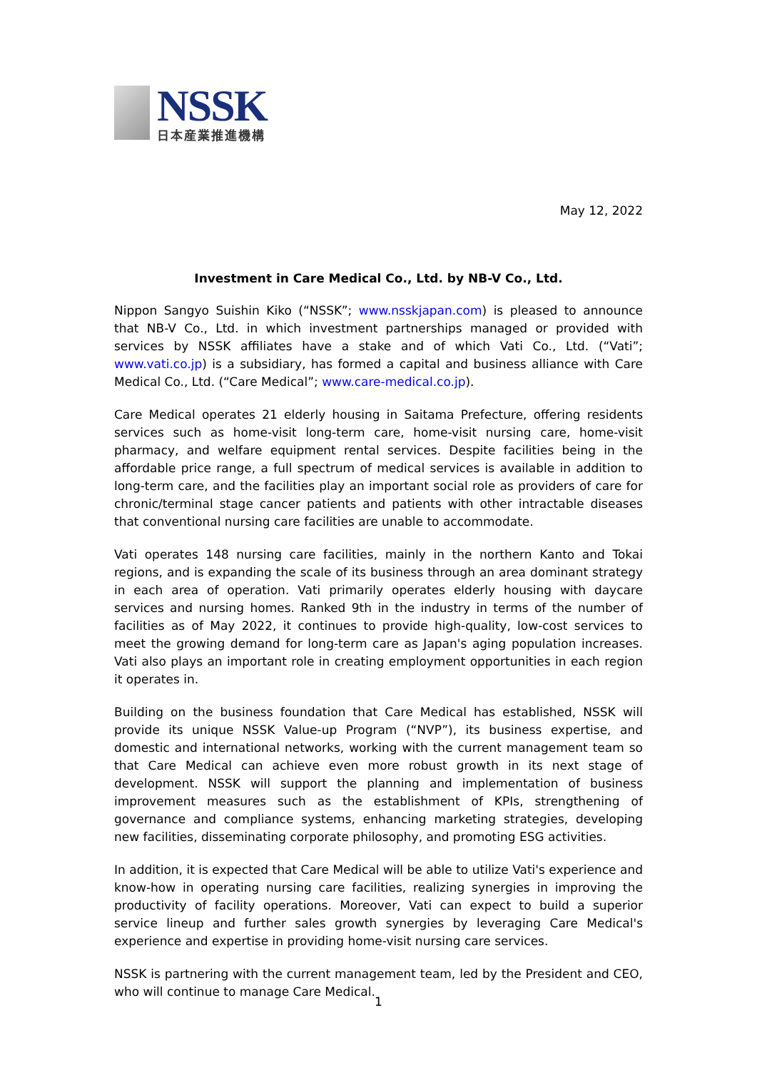NSSK
日本産業推進機構
May 12, 2022
Investment in Care Medical Co., Ltd. by NB-V Co., Ltd.
Nippon Sangyo Suishin Kiko (“NSSK”; www.nsskjapan.com) is pleased to announce that NB-V Co., Ltd. in which investment partnerships managed or provided with services by NSSK affiliates have a stake and of which Vati Co., Ltd. (“Vati”; www.vati.co.jp) is a subsidiary, has formed a capital and business alliance with Care Medical Co., Ltd. (“Care Medical”; www.care-medical.co.jp).
Care Medical operates 21 elderly housing in Saitama Prefecture, offering residents services such as home-visit long-term care, home-visit nursing care, home-visit pharmacy, and welfare equipment rental services. Despite facilities being in the affordable price range, a full spectrum of medical services is available in addition to long-term care, and the facilities play an important social role as providers of care for chronic/terminal stage cancer patients and patients with other intractable diseases that conventional nursing care facilities are unable to accommodate.
Vati operates 148 nursing care facilities, mainly in the northern Kanto and Tokai regions, and is expanding the scale of its business through an area dominant strategy in each area of operation. Vati primarily operates elderly housing with daycare services and nursing homes. Ranked 9th in the industry in terms of the number of facilities as of May 2022, it continues to provide high-quality, low-cost services to meet the growing demand for long-term care as Japan's aging population increases. Vati also plays an important role in creating employment opportunities in each region it operates in.
Building on the business foundation that Care Medical has established, NSSK will provide its unique NSSK Value-up Program (“NVP”), its business expertise, and domestic and international networks, working with the current management team so that Care Medical can achieve even more robust growth in its next stage of development. NSSK will support the planning and implementation of business improvement measures such as the establishment of KPIs, strengthening of governance and compliance systems, enhancing marketing strategies, developing new facilities, disseminating corporate philosophy, and promoting ESG activities.
In addition, it is expected that Care Medical will be able to utilize Vati's experience and know-how in operating nursing care facilities, realizing synergies in improving the productivity of facility operations. Moreover, Vati can expect to build a superior service lineup and further sales growth synergies by leveraging Care Medical's experience and expertise in providing home-visit nursing care services.
NSSK is partnering with the current management team, led by the President and CEO, who will continue to manage Care Medical.
1